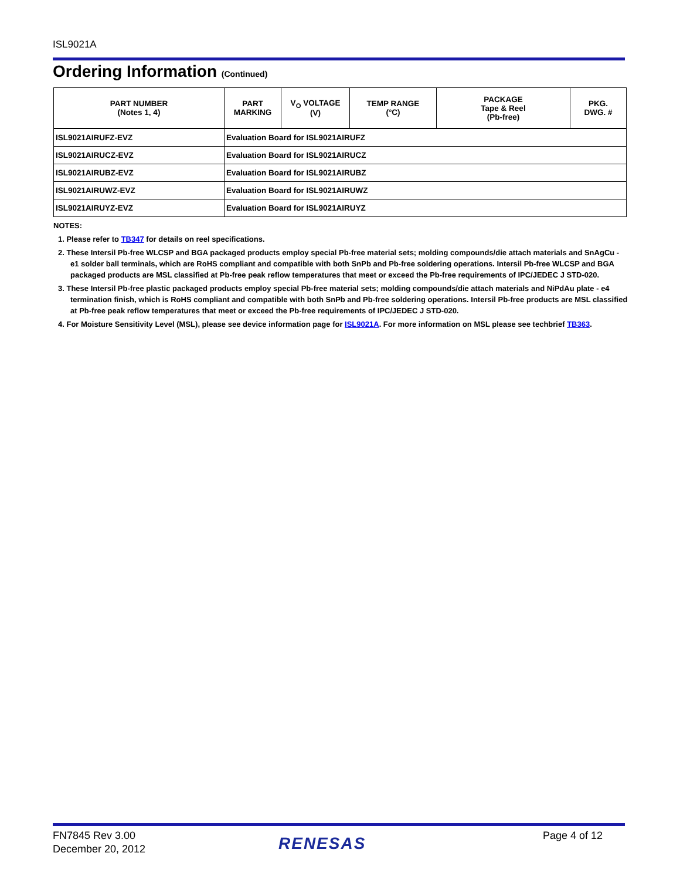ISL9021A
Ordering Information (Continued)
| PART NUMBER (Notes 1, 4) | PART MARKING | V<sub>O</sub> VOLTAGE (V) | TEMP RANGE (°C) | PACKAGE Tape & Reel (Pb-free) | PKG. DWG. # |
| --- | --- | --- | --- | --- | --- |
| ISL9021AIRUFZ-EVZ | Evaluation Board for ISL9021AIRUFZ | | | | |
| ISL9021AIRUCZ-EVZ | Evaluation Board for ISL9021AIRUCZ | | | | |
| ISL9021AIRUBZ-EVZ | Evaluation Board for ISL9021AIRUBZ | | | | |
| ISL9021AIRUWZ-EVZ | Evaluation Board for ISL9021AIRUWZ | | | | |
| ISL9021AIRUYZ-EVZ | Evaluation Board for ISL9021AIRUYZ | | | | |
NOTES:
1. Please refer to TB347 for details on reel specifications.
2. These Intersil Pb-free WLCSP and BGA packaged products employ special Pb-free material sets; molding compounds/die attach materials and SnAgCu - e1 solder ball terminals, which are RoHS compliant and compatible with both SnPb and Pb-free soldering operations. Intersil Pb-free WLCSP and BGA packaged products are MSL classified at Pb-free peak reflow temperatures that meet or exceed the Pb-free requirements of IPC/JEDEC J STD-020.
3. These Intersil Pb-free plastic packaged products employ special Pb-free material sets; molding compounds/die attach materials and NiPdAu plate - e4 termination finish, which is RoHS compliant and compatible with both SnPb and Pb-free soldering operations. Intersil Pb-free products are MSL classified at Pb-free peak reflow temperatures that meet or exceed the Pb-free requirements of IPC/JEDEC J STD-020.
4. For Moisture Sensitivity Level (MSL), please see device information page for ISL9021A. For more information on MSL please see techbrief TB363.
FN7845 Rev 3.00
December 20, 2012
RENESAS Page 4 of 12